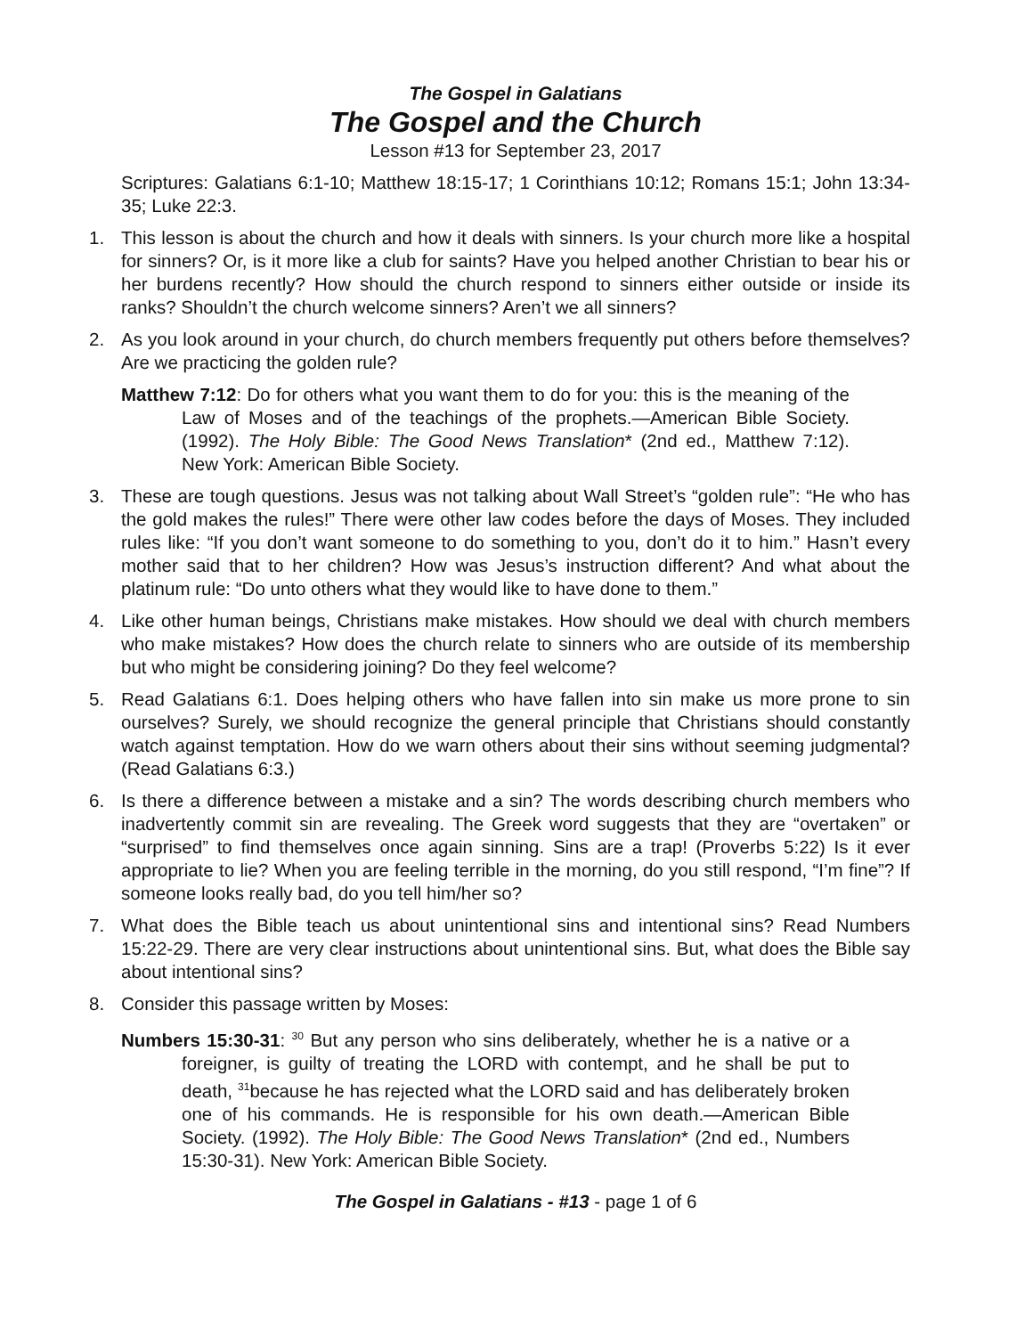The Gospel in Galatians
The Gospel and the Church
Lesson #13 for September 23, 2017
Scriptures: Galatians 6:1-10; Matthew 18:15-17; 1 Corinthians 10:12; Romans 15:1; John 13:34-35; Luke 22:3.
1. This lesson is about the church and how it deals with sinners. Is your church more like a hospital for sinners? Or, is it more like a club for saints? Have you helped another Christian to bear his or her burdens recently? How should the church respond to sinners either outside or inside its ranks? Shouldn’t the church welcome sinners? Aren’t we all sinners?
2. As you look around in your church, do church members frequently put others before themselves? Are we practicing the golden rule?
Matthew 7:12: Do for others what you want them to do for you: this is the meaning of the Law of Moses and of the teachings of the prophets.—American Bible Society. (1992). The Holy Bible: The Good News Translation* (2nd ed., Matthew 7:12). New York: American Bible Society.
3. These are tough questions. Jesus was not talking about Wall Street’s “golden rule”: “He who has the gold makes the rules!” There were other law codes before the days of Moses. They included rules like: “If you don’t want someone to do something to you, don’t do it to him.” Hasn’t every mother said that to her children? How was Jesus’s instruction different? And what about the platinum rule: “Do unto others what they would like to have done to them.”
4. Like other human beings, Christians make mistakes. How should we deal with church members who make mistakes? How does the church relate to sinners who are outside of its membership but who might be considering joining? Do they feel welcome?
5. Read Galatians 6:1. Does helping others who have fallen into sin make us more prone to sin ourselves? Surely, we should recognize the general principle that Christians should constantly watch against temptation. How do we warn others about their sins without seeming judgmental? (Read Galatians 6:3.)
6. Is there a difference between a mistake and a sin? The words describing church members who inadvertently commit sin are revealing. The Greek word suggests that they are “overtaken” or “surprised” to find themselves once again sinning. Sins are a trap! (Proverbs 5:22) Is it ever appropriate to lie? When you are feeling terrible in the morning, do you still respond, “I’m fine”? If someone looks really bad, do you tell him/her so?
7. What does the Bible teach us about unintentional sins and intentional sins? Read Numbers 15:22-29. There are very clear instructions about unintentional sins. But, what does the Bible say about intentional sins?
8. Consider this passage written by Moses:
Numbers 15:30-31: <sup>30</sup> But any person who sins deliberately, whether he is a native or a foreigner, is guilty of treating the LORD with contempt, and he shall be put to death, <sup>31</sup>because he has rejected what the LORD said and has deliberately broken one of his commands. He is responsible for his own death.—American Bible Society. (1992). The Holy Bible: The Good News Translation* (2nd ed., Numbers 15:30-31). New York: American Bible Society.
The Gospel in Galatians - #13 - page 1 of 6